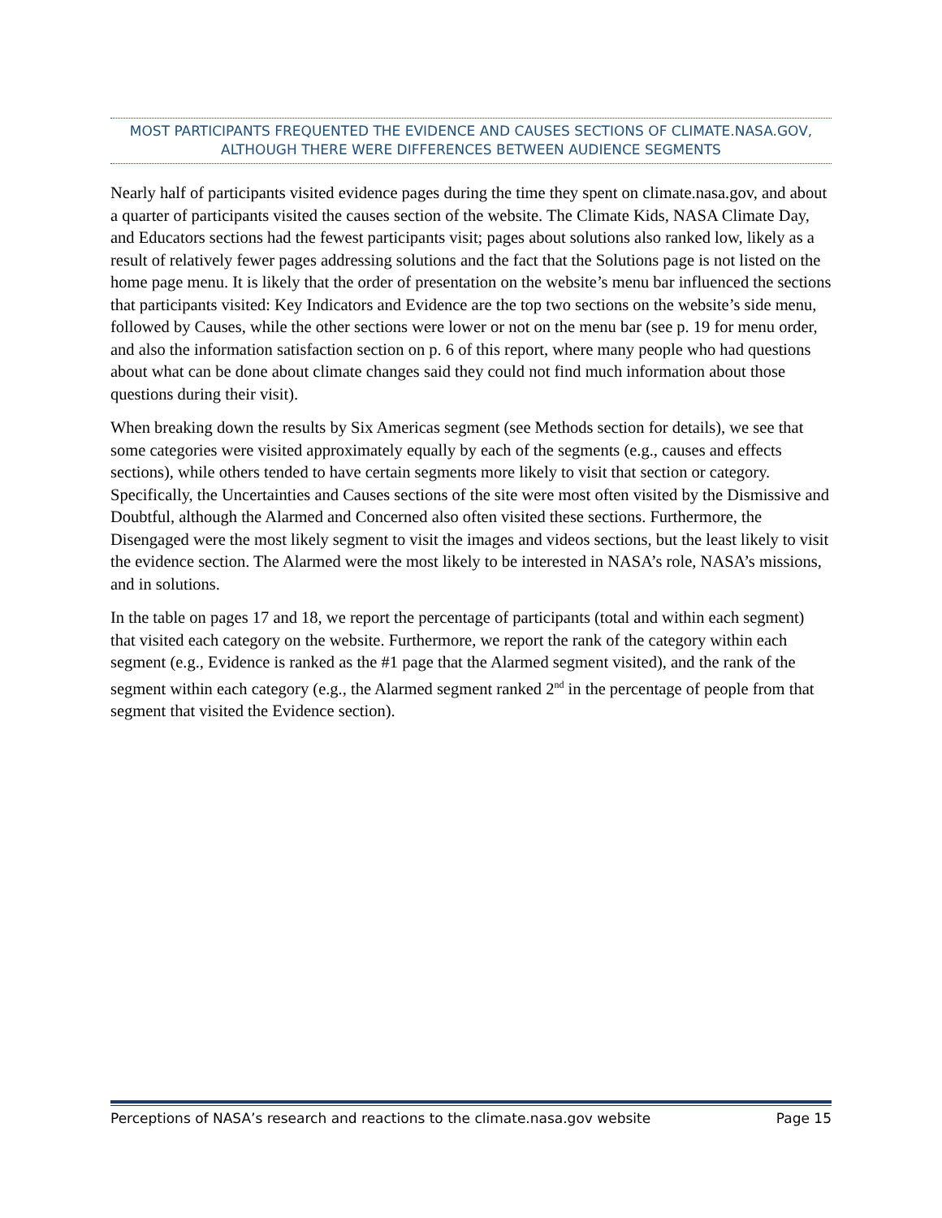MOST PARTICIPANTS FREQUENTED THE EVIDENCE AND CAUSES SECTIONS OF CLIMATE.NASA.GOV, ALTHOUGH THERE WERE DIFFERENCES BETWEEN AUDIENCE SEGMENTS
Nearly half of participants visited evidence pages during the time they spent on climate.nasa.gov, and about a quarter of participants visited the causes section of the website. The Climate Kids, NASA Climate Day, and Educators sections had the fewest participants visit; pages about solutions also ranked low, likely as a result of relatively fewer pages addressing solutions and the fact that the Solutions page is not listed on the home page menu. It is likely that the order of presentation on the website’s menu bar influenced the sections that participants visited: Key Indicators and Evidence are the top two sections on the website’s side menu, followed by Causes, while the other sections were lower or not on the menu bar (see p. 19 for menu order, and also the information satisfaction section on p. 6 of this report, where many people who had questions about what can be done about climate changes said they could not find much information about those questions during their visit).
When breaking down the results by Six Americas segment (see Methods section for details), we see that some categories were visited approximately equally by each of the segments (e.g., causes and effects sections), while others tended to have certain segments more likely to visit that section or category. Specifically, the Uncertainties and Causes sections of the site were most often visited by the Dismissive and Doubtful, although the Alarmed and Concerned also often visited these sections. Furthermore, the Disengaged were the most likely segment to visit the images and videos sections, but the least likely to visit the evidence section. The Alarmed were the most likely to be interested in NASA’s role, NASA’s missions, and in solutions.
In the table on pages 17 and 18, we report the percentage of participants (total and within each segment) that visited each category on the website. Furthermore, we report the rank of the category within each segment (e.g., Evidence is ranked as the #1 page that the Alarmed segment visited), and the rank of the segment within each category (e.g., the Alarmed segment ranked 2<sup>nd</sup> in the percentage of people from that segment that visited the Evidence section).
Perceptions of NASA’s research and reactions to the climate.nasa.gov website Page 15